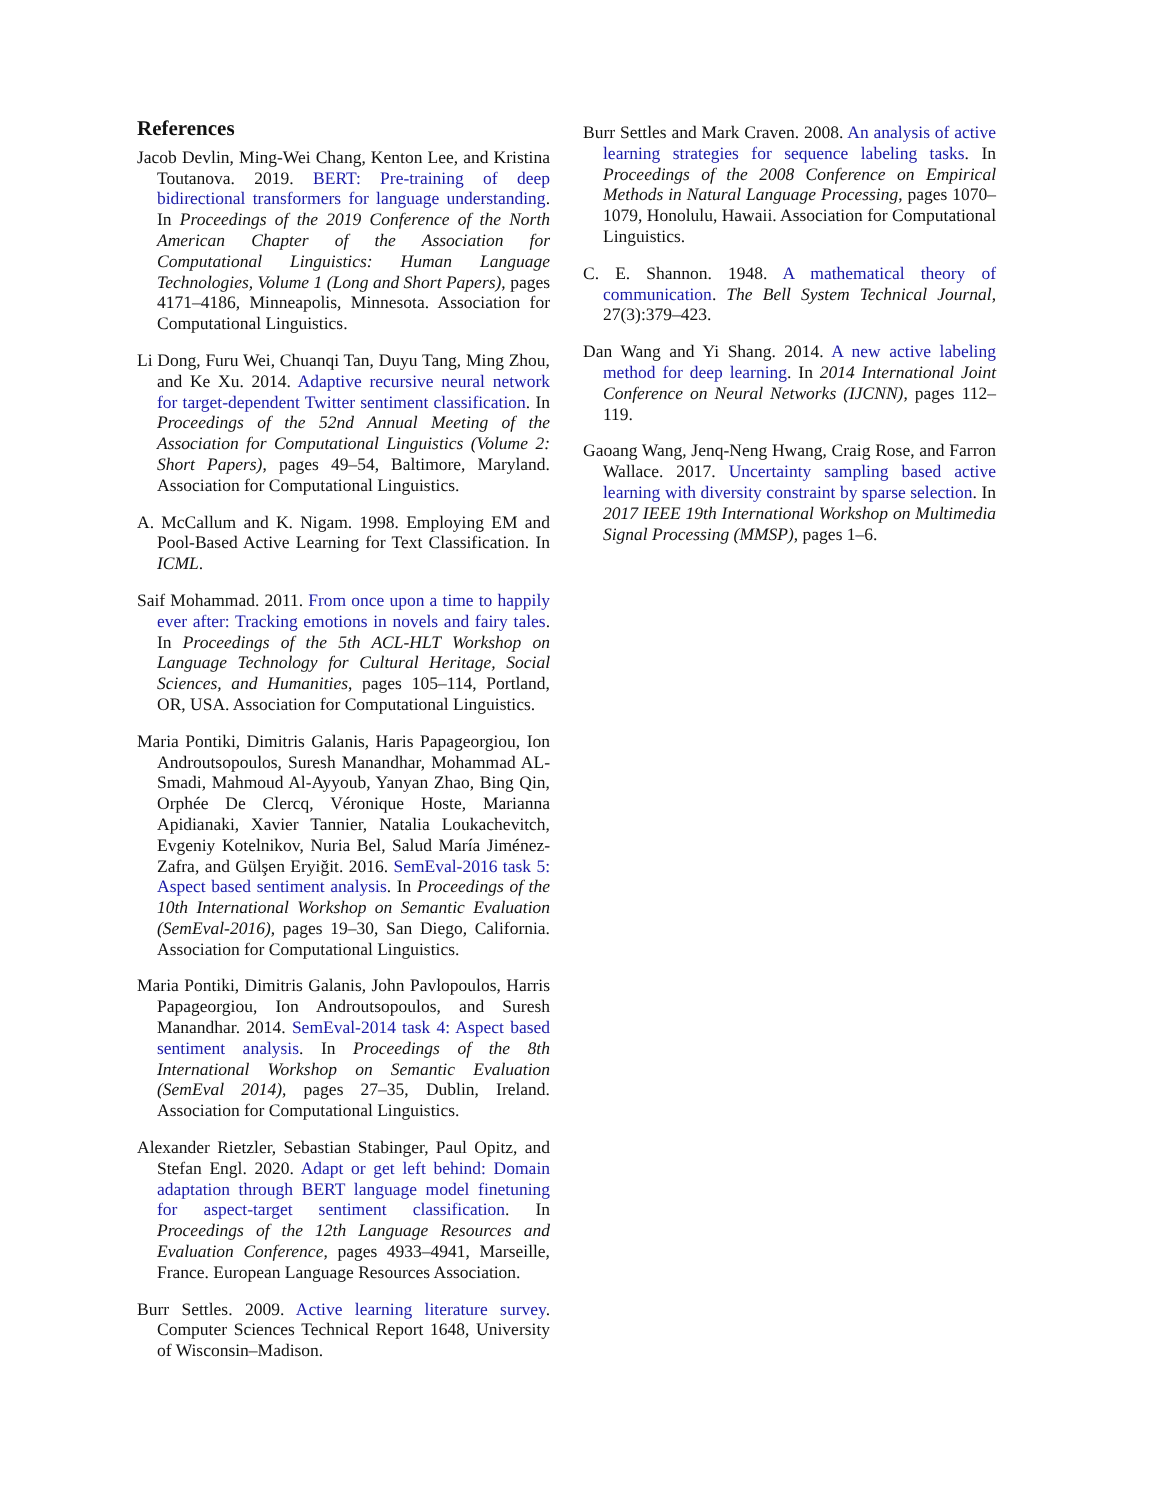References
Jacob Devlin, Ming-Wei Chang, Kenton Lee, and Kristina Toutanova. 2019. BERT: Pre-training of deep bidirectional transformers for language understanding. In Proceedings of the 2019 Conference of the North American Chapter of the Association for Computational Linguistics: Human Language Technologies, Volume 1 (Long and Short Papers), pages 4171–4186, Minneapolis, Minnesota. Association for Computational Linguistics.
Li Dong, Furu Wei, Chuanqi Tan, Duyu Tang, Ming Zhou, and Ke Xu. 2014. Adaptive recursive neural network for target-dependent Twitter sentiment classification. In Proceedings of the 52nd Annual Meeting of the Association for Computational Linguistics (Volume 2: Short Papers), pages 49–54, Baltimore, Maryland. Association for Computational Linguistics.
A. McCallum and K. Nigam. 1998. Employing EM and Pool-Based Active Learning for Text Classification. In ICML.
Saif Mohammad. 2011. From once upon a time to happily ever after: Tracking emotions in novels and fairy tales. In Proceedings of the 5th ACL-HLT Workshop on Language Technology for Cultural Heritage, Social Sciences, and Humanities, pages 105–114, Portland, OR, USA. Association for Computational Linguistics.
Maria Pontiki, Dimitris Galanis, Haris Papageorgiou, Ion Androutsopoulos, Suresh Manandhar, Mohammad AL-Smadi, Mahmoud Al-Ayyoub, Yanyan Zhao, Bing Qin, Orphée De Clercq, Véronique Hoste, Marianna Apidianaki, Xavier Tannier, Natalia Loukachevitch, Evgeniy Kotelnikov, Nuria Bel, Salud María Jiménez-Zafra, and Gülşen Eryiğit. 2016. SemEval-2016 task 5: Aspect based sentiment analysis. In Proceedings of the 10th International Workshop on Semantic Evaluation (SemEval-2016), pages 19–30, San Diego, California. Association for Computational Linguistics.
Maria Pontiki, Dimitris Galanis, John Pavlopoulos, Harris Papageorgiou, Ion Androutsopoulos, and Suresh Manandhar. 2014. SemEval-2014 task 4: Aspect based sentiment analysis. In Proceedings of the 8th International Workshop on Semantic Evaluation (SemEval 2014), pages 27–35, Dublin, Ireland. Association for Computational Linguistics.
Alexander Rietzler, Sebastian Stabinger, Paul Opitz, and Stefan Engl. 2020. Adapt or get left behind: Domain adaptation through BERT language model finetuning for aspect-target sentiment classification. In Proceedings of the 12th Language Resources and Evaluation Conference, pages 4933–4941, Marseille, France. European Language Resources Association.
Burr Settles. 2009. Active learning literature survey. Computer Sciences Technical Report 1648, University of Wisconsin–Madison.
Burr Settles and Mark Craven. 2008. An analysis of active learning strategies for sequence labeling tasks. In Proceedings of the 2008 Conference on Empirical Methods in Natural Language Processing, pages 1070–1079, Honolulu, Hawaii. Association for Computational Linguistics.
C. E. Shannon. 1948. A mathematical theory of communication. The Bell System Technical Journal, 27(3):379–423.
Dan Wang and Yi Shang. 2014. A new active labeling method for deep learning. In 2014 International Joint Conference on Neural Networks (IJCNN), pages 112–119.
Gaoang Wang, Jenq-Neng Hwang, Craig Rose, and Farron Wallace. 2017. Uncertainty sampling based active learning with diversity constraint by sparse selection. In 2017 IEEE 19th International Workshop on Multimedia Signal Processing (MMSP), pages 1–6.